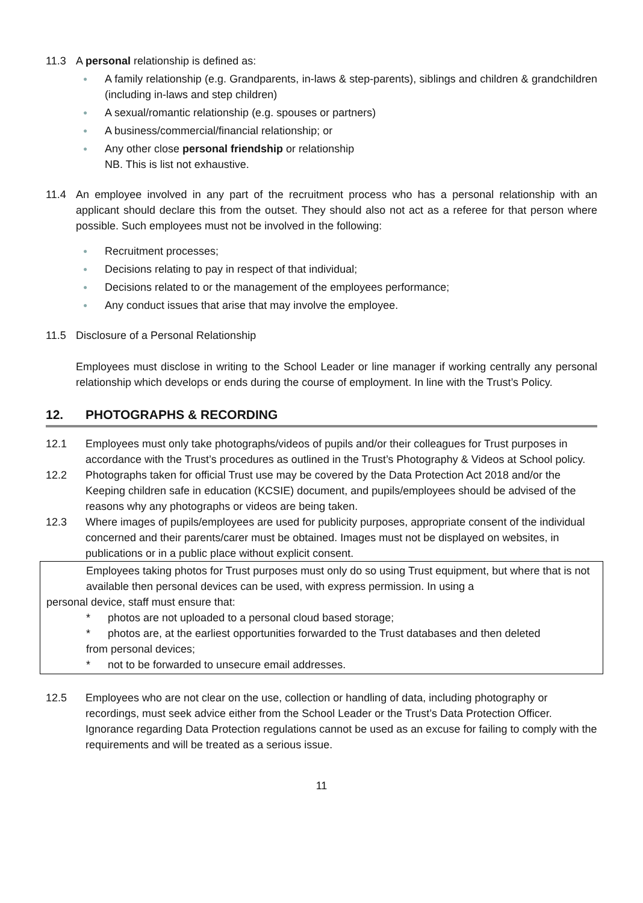11.3 A personal relationship is defined as:
● A family relationship (e.g. Grandparents, in-laws & step-parents), siblings and children & grandchildren (including in-laws and step children)
● A sexual/romantic relationship (e.g. spouses or partners)
● A business/commercial/financial relationship; or
● Any other close personal friendship or relationship
NB. This is list not exhaustive.
11.4 An employee involved in any part of the recruitment process who has a personal relationship with an applicant should declare this from the outset. They should also not act as a referee for that person where possible. Such employees must not be involved in the following:
● Recruitment processes;
● Decisions relating to pay in respect of that individual;
● Decisions related to or the management of the employees performance;
● Any conduct issues that arise that may involve the employee.
11.5 Disclosure of a Personal Relationship
Employees must disclose in writing to the School Leader or line manager if working centrally any personal relationship which develops or ends during the course of employment. In line with the Trust’s Policy.
12. PHOTOGRAPHS & RECORDING
12.1 Employees must only take photographs/videos of pupils and/or their colleagues for Trust purposes in accordance with the Trust’s procedures as outlined in the Trust’s Photography & Videos at School policy.
12.2 Photographs taken for official Trust use may be covered by the Data Protection Act 2018 and/or the Keeping children safe in education (KCSIE) document, and pupils/employees should be advised of the reasons why any photographs or videos are being taken.
12.3 Where images of pupils/employees are used for publicity purposes, appropriate consent of the individual concerned and their parents/carer must be obtained. Images must not be displayed on websites, in publications or in a public place without explicit consent.
Employees taking photos for Trust purposes must only do so using Trust equipment, but where that is not available then personal devices can be used, with express permission. In using a
personal device, staff must ensure that:
* photos are not uploaded to a personal cloud based storage;
* photos are, at the earliest opportunities forwarded to the Trust databases and then deleted
from personal devices;
* not to be forwarded to unsecure email addresses.
12.5 Employees who are not clear on the use, collection or handling of data, including photography or recordings, must seek advice either from the School Leader or the Trust’s Data Protection Officer. Ignorance regarding Data Protection regulations cannot be used as an excuse for failing to comply with the requirements and will be treated as a serious issue.
11